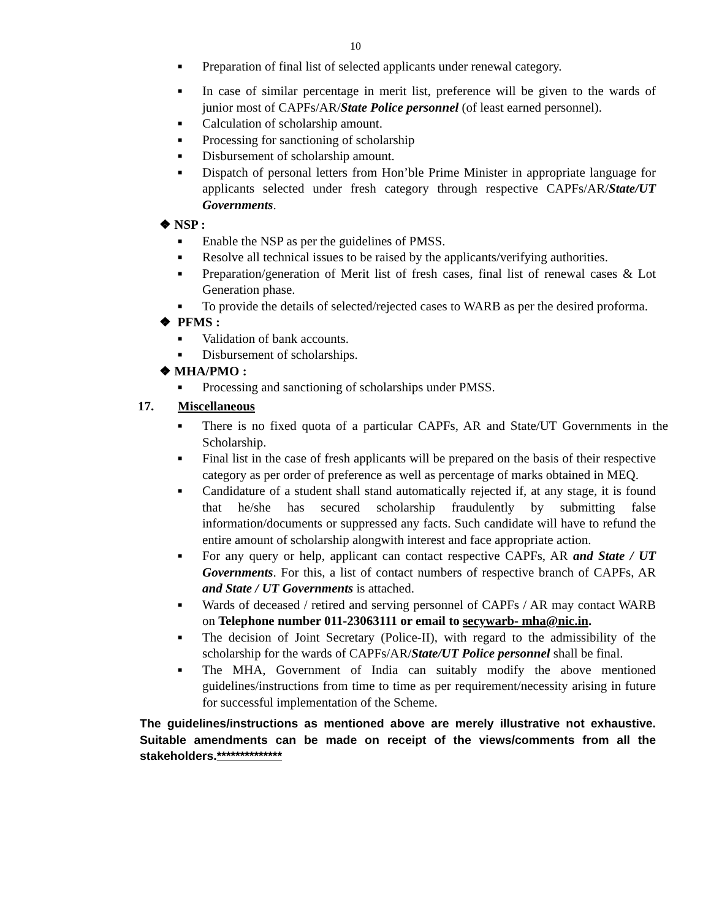10
■ Preparation of final list of selected applicants under renewal category.
■ In case of similar percentage in merit list, preference will be given to the wards of junior most of CAPFs/AR/State Police personnel (of least earned personnel).
■ Calculation of scholarship amount.
■ Processing for sanctioning of scholarship
■ Disbursement of scholarship amount.
■ Dispatch of personal letters from Hon’ble Prime Minister in appropriate language for applicants selected under fresh category through respective CAPFs/AR/State/UT Governments.
❖ NSP :
■ Enable the NSP as per the guidelines of PMSS.
■ Resolve all technical issues to be raised by the applicants/verifying authorities.
■ Preparation/generation of Merit list of fresh cases, final list of renewal cases & Lot Generation phase.
■ To provide the details of selected/rejected cases to WARB as per the desired proforma.
❖ PFMS :
■ Validation of bank accounts.
■ Disbursement of scholarships.
❖ MHA/PMO :
■ Processing and sanctioning of scholarships under PMSS.
17. Miscellaneous
■ There is no fixed quota of a particular CAPFs, AR and State/UT Governments in the Scholarship.
■ Final list in the case of fresh applicants will be prepared on the basis of their respective category as per order of preference as well as percentage of marks obtained in MEQ.
■ Candidature of a student shall stand automatically rejected if, at any stage, it is found that he/she has secured scholarship fraudulently by submitting false information/documents or suppressed any facts. Such candidate will have to refund the entire amount of scholarship alongwith interest and face appropriate action.
■ For any query or help, applicant can contact respective CAPFs, AR and State / UT Governments. For this, a list of contact numbers of respective branch of CAPFs, AR and State / UT Governments is attached.
■ Wards of deceased / retired and serving personnel of CAPFs / AR may contact WARB on Telephone number 011-23063111 or email to secywarb- mha@nic.in.
■ The decision of Joint Secretary (Police-II), with regard to the admissibility of the scholarship for the wards of CAPFs/AR/State/UT Police personnel shall be final.
■ The MHA, Government of India can suitably modify the above mentioned guidelines/instructions from time to time as per requirement/necessity arising in future for successful implementation of the Scheme.
The guidelines/instructions as mentioned above are merely illustrative not exhaustive. Suitable amendments can be made on receipt of the views/comments from all the stakeholders.**************